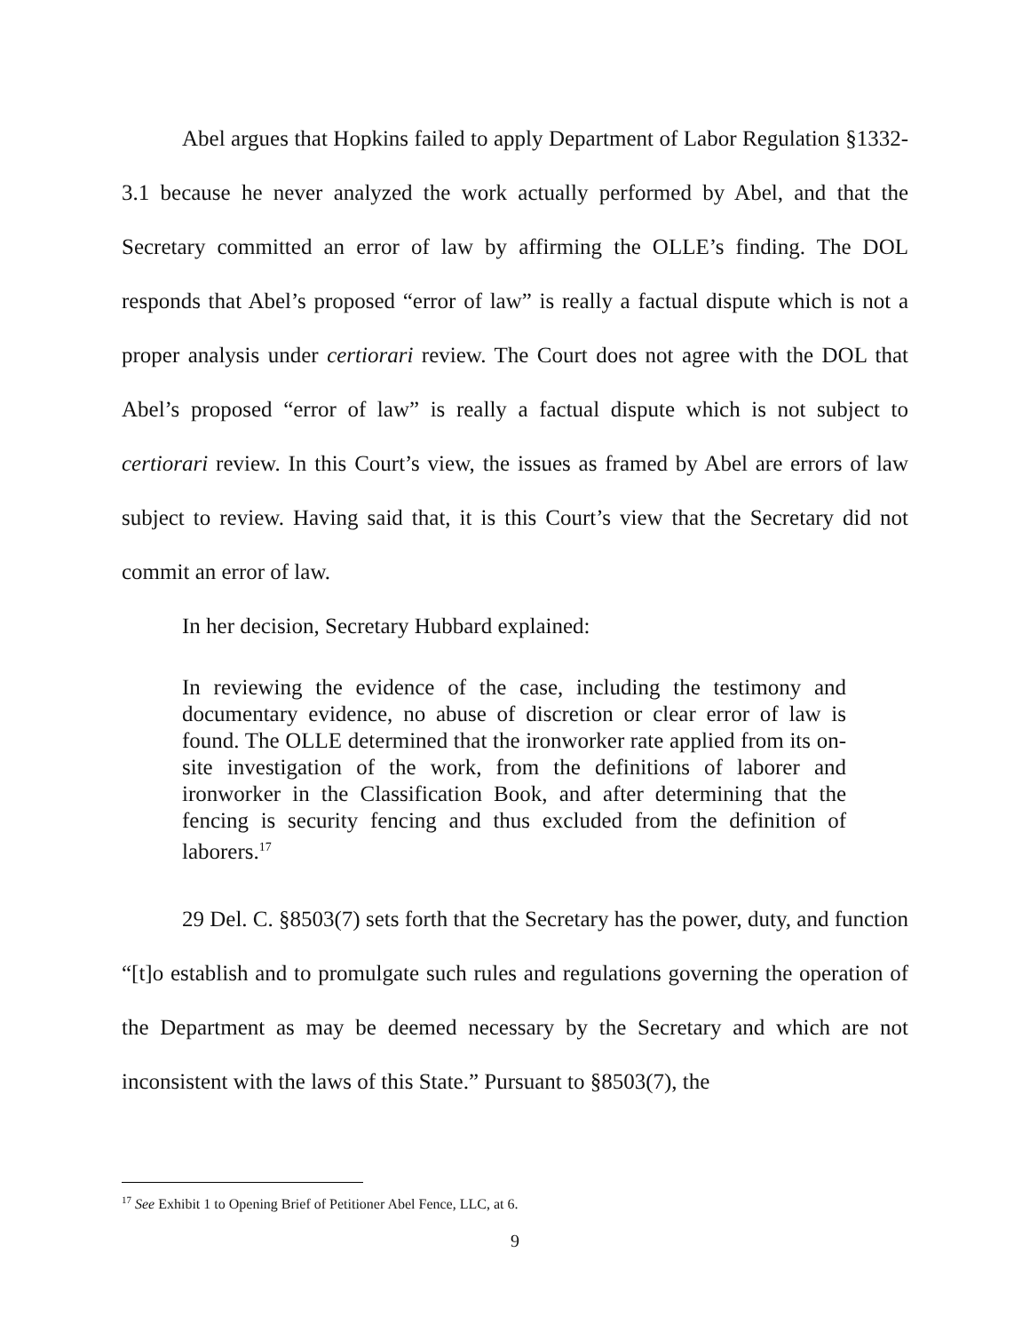Abel argues that Hopkins failed to apply Department of Labor Regulation §1332-3.1 because he never analyzed the work actually performed by Abel, and that the Secretary committed an error of law by affirming the OLLE’s finding. The DOL responds that Abel’s proposed “error of law” is really a factual dispute which is not a proper analysis under certiorari review. The Court does not agree with the DOL that Abel’s proposed “error of law” is really a factual dispute which is not subject to certiorari review. In this Court’s view, the issues as framed by Abel are errors of law subject to review. Having said that, it is this Court’s view that the Secretary did not commit an error of law.
In her decision, Secretary Hubbard explained:
In reviewing the evidence of the case, including the testimony and documentary evidence, no abuse of discretion or clear error of law is found. The OLLE determined that the ironworker rate applied from its on-site investigation of the work, from the definitions of laborer and ironworker in the Classification Book, and after determining that the fencing is security fencing and thus excluded from the definition of laborers.<sup>17</sup>
29 Del. C. §8503(7) sets forth that the Secretary has the power, duty, and function “[t]o establish and to promulgate such rules and regulations governing the operation of the Department as may be deemed necessary by the Secretary and which are not inconsistent with the laws of this State.” Pursuant to §8503(7), the
<sup>17</sup> See Exhibit 1 to Opening Brief of Petitioner Abel Fence, LLC, at 6.
9